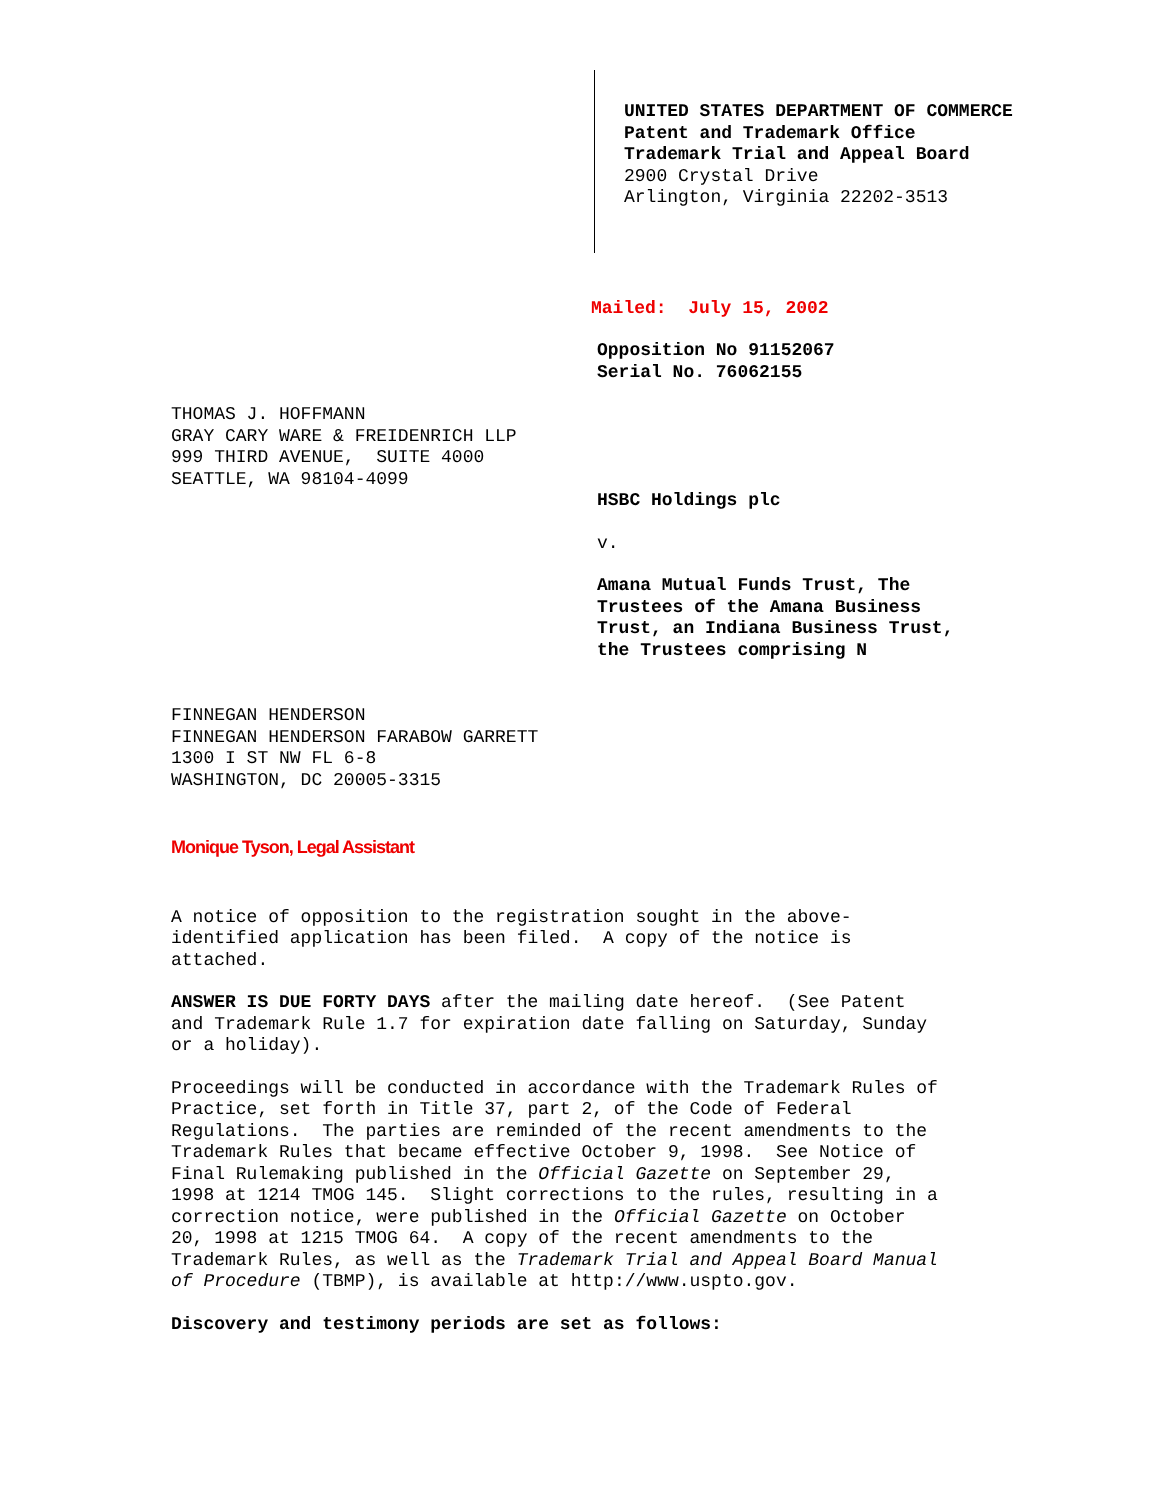UNITED STATES DEPARTMENT OF COMMERCE Patent and Trademark Office Trademark Trial and Appeal Board
2900 Crystal Drive Arlington, Virginia 22202-3513
Mailed: July 15, 2002
Opposition No 91152067 Serial No. 76062155
THOMAS J. HOFFMANN GRAY CARY WARE & FREIDENRICH LLP 999 THIRD AVENUE, SUITE 4000 SEATTLE, WA 98104-4099
HSBC Holdings plc
v.
Amana Mutual Funds Trust, The Trustees of the Amana Business Trust, an Indiana Business Trust, the Trustees comprising N
FINNEGAN HENDERSON FINNEGAN HENDERSON FARABOW GARRETT 1300 I ST NW FL 6-8 WASHINGTON, DC 20005-3315
Monique Tyson, Legal Assistant
A notice of opposition to the registration sought in the above- identified application has been filed. A copy of the notice is attached.
ANSWER IS DUE FORTY DAYS after the mailing date hereof. (See Patent and Trademark Rule 1.7 for expiration date falling on Saturday, Sunday or a holiday).
Proceedings will be conducted in accordance with the Trademark Rules of Practice, set forth in Title 37, part 2, of the Code of Federal Regulations. The parties are reminded of the recent amendments to the Trademark Rules that became effective October 9, 1998. See Notice of Final Rulemaking published in the Official Gazette on September 29, 1998 at 1214 TMOG 145. Slight corrections to the rules, resulting in a correction notice, were published in the Official Gazette on October 20, 1998 at 1215 TMOG 64. A copy of the recent amendments to the Trademark Rules, as well as the Trademark Trial and Appeal Board Manual of Procedure (TBMP), is available at http://www.uspto.gov.
Discovery and testimony periods are set as follows: